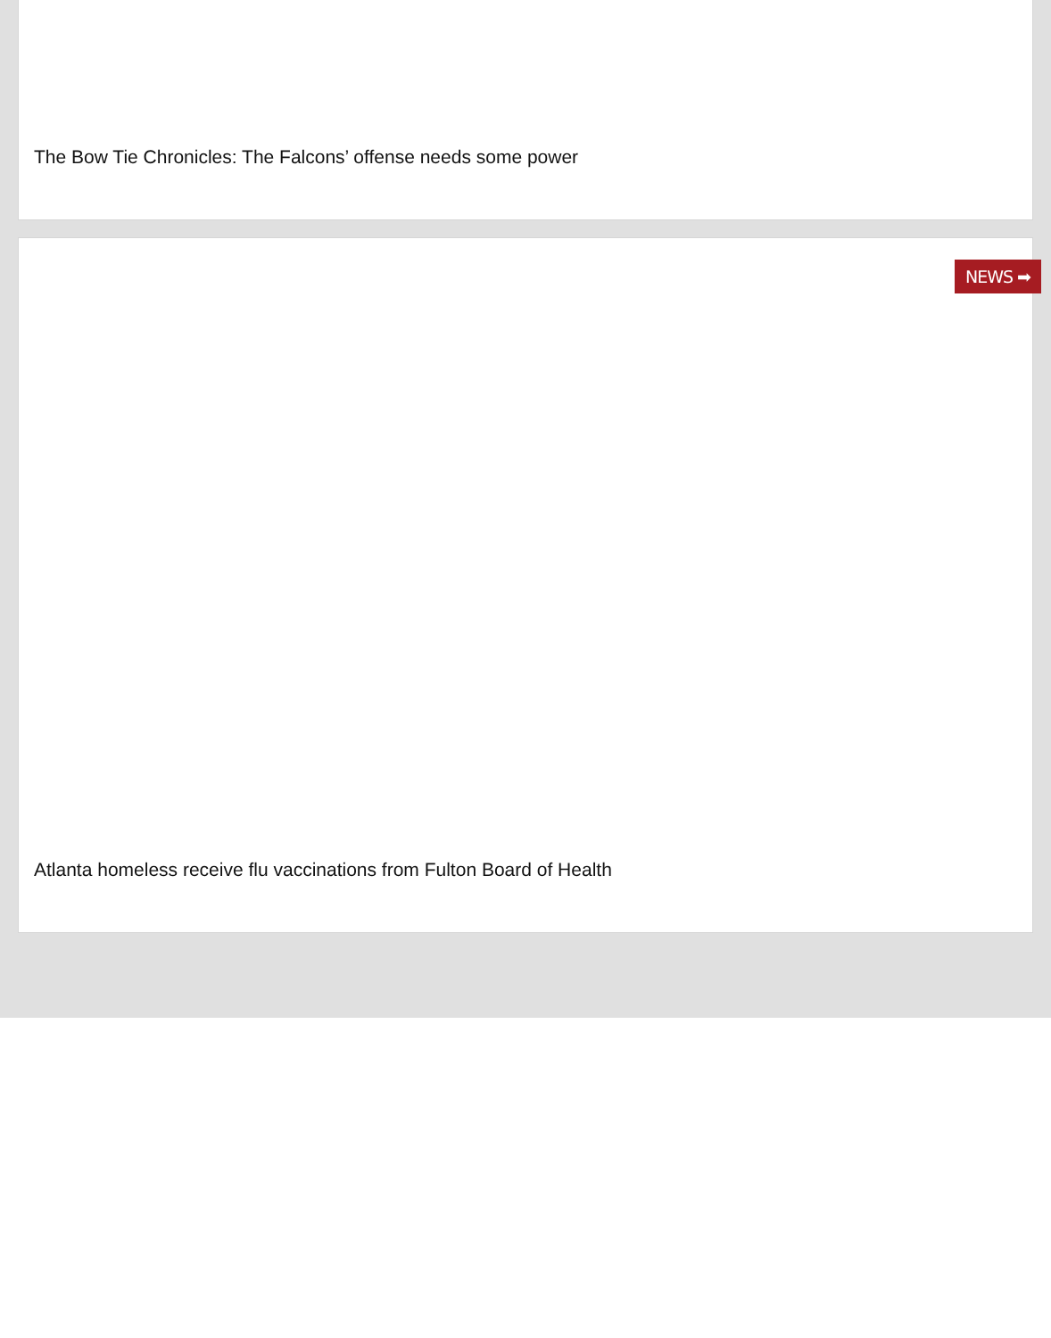The Bow Tie Chronicles: The Falcons’ offense needs some power
NEWS ➡
Atlanta homeless receive flu vaccinations from Fulton Board of Health